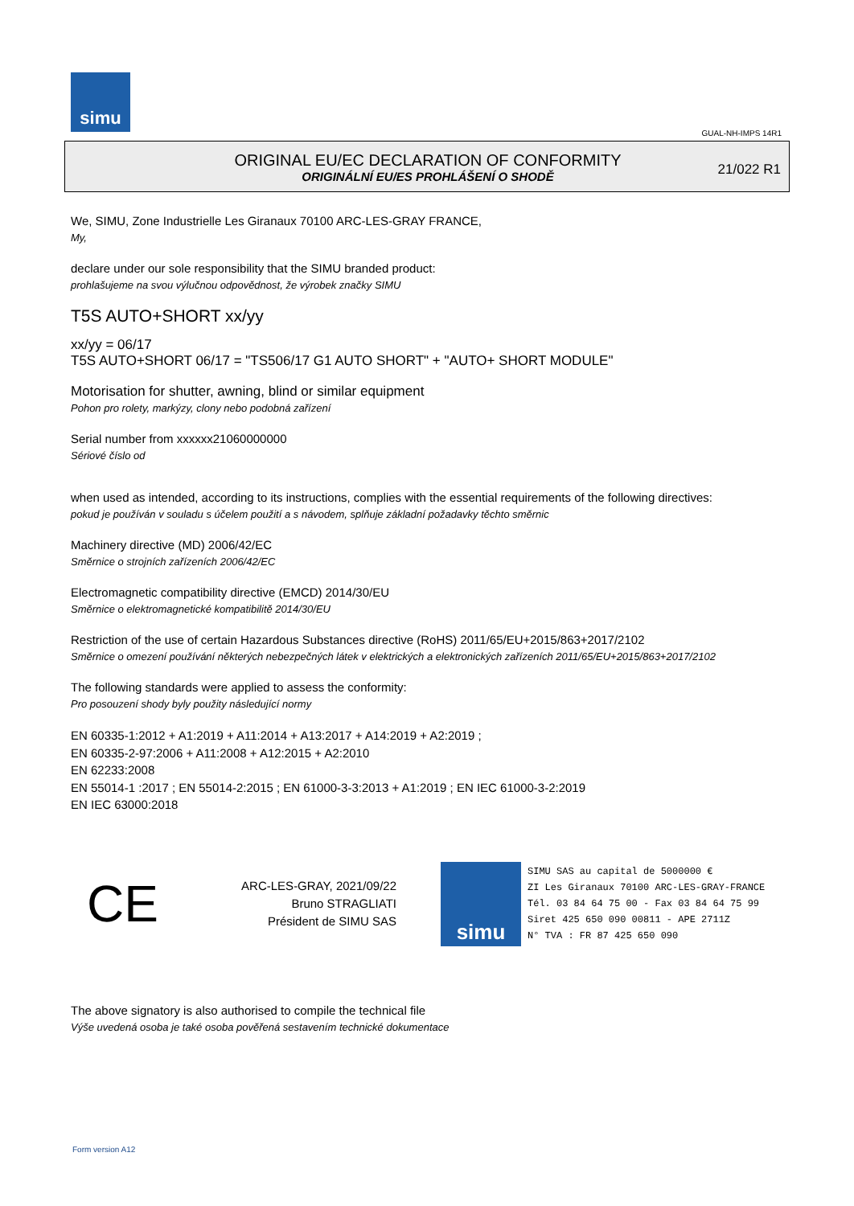simu
GUAL-NH-IMPS 14R1
ORIGINAL EU/EC DECLARATION OF CONFORMITY
ORIGINÁLNÍ EU/ES PROHLÁŠENÍ O SHODĚ
21/022 R1
We, SIMU, Zone Industrielle Les Giranaux 70100 ARC-LES-GRAY FRANCE,
My,
declare under our sole responsibility that the SIMU branded product:
prohlašujeme na svou výlučnou odpovědnost, že výrobek značky SIMU
T5S AUTO+SHORT xx/yy
xx/yy = 06/17
T5S AUTO+SHORT 06/17 = "TS506/17 G1 AUTO SHORT" + "AUTO+ SHORT MODULE"
Motorisation for shutter, awning, blind or similar equipment
Pohon pro rolety, markýzy, clony nebo podobná zařízení
Serial number from xxxxxx21060000000
Sériové číslo od
when used as intended, according to its instructions, complies with the essential requirements of the following directives:
pokud je používán v souladu s účelem použití a s návodem, splňuje základní požadavky těchto směrnic
Machinery directive (MD) 2006/42/EC
Směrnice o strojních zařízeních 2006/42/EC
Electromagnetic compatibility directive (EMCD) 2014/30/EU
Směrnice o elektromagnetické kompatibilitě 2014/30/EU
Restriction of the use of certain Hazardous Substances directive (RoHS) 2011/65/EU+2015/863+2017/2102
Směrnice o omezení používání některých nebezpečných látek v elektrických a elektronických zařízeních 2011/65/EU+2015/863+2017/2102
The following standards were applied to assess the conformity:
Pro posouzení shody byly použity následující normy
EN 60335-1:2012 + A1:2019 + A11:2014 + A13:2017 + A14:2019 + A2:2019 ;
EN 60335-2-97:2006 + A11:2008 + A12:2015 + A2:2010
EN 62233:2008
EN 55014-1 :2017 ; EN 55014-2:2015 ; EN 61000-3-3:2013 + A1:2019 ; EN IEC 61000-3-2:2019
EN IEC 63000:2018
CE
ARC-LES-GRAY, 2021/09/22
Bruno STRAGLIATI
Président de SIMU SAS
simu
SIMU SAS au capital de 5000000 €
ZI Les Giranaux 70100 ARC-LES-GRAY-FRANCE
Tél. 03 84 64 75 00 - Fax 03 84 64 75 99
Siret 425 650 090 00811 - APE 2711Z
N° TVA : FR 87 425 650 090
The above signatory is also authorised to compile the technical file
Výše uvedená osoba je také osoba pověřená sestavením technické dokumentace
Form version A12